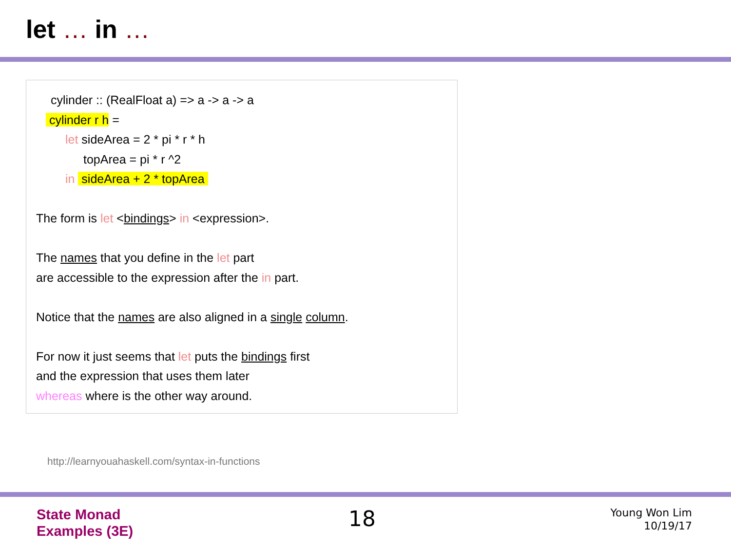let … in …
cylinder :: (RealFloat a) => a -> a -> a
cylinder r h =
let sideArea = 2 * pi * r * h
topArea = pi * r ^2
in sideArea + 2 * topArea
The form is let <bindings> in <expression>.
The names that you define in the let part
are accessible to the expression after the in part.
Notice that the names are also aligned in a single column.
For now it just seems that let puts the bindings first
and the expression that uses them later
whereas where is the other way around.
http://learnyouahaskell.com/syntax-in-functions
State Monad
Examples (3E)
18
Young Won Lim
10/19/17